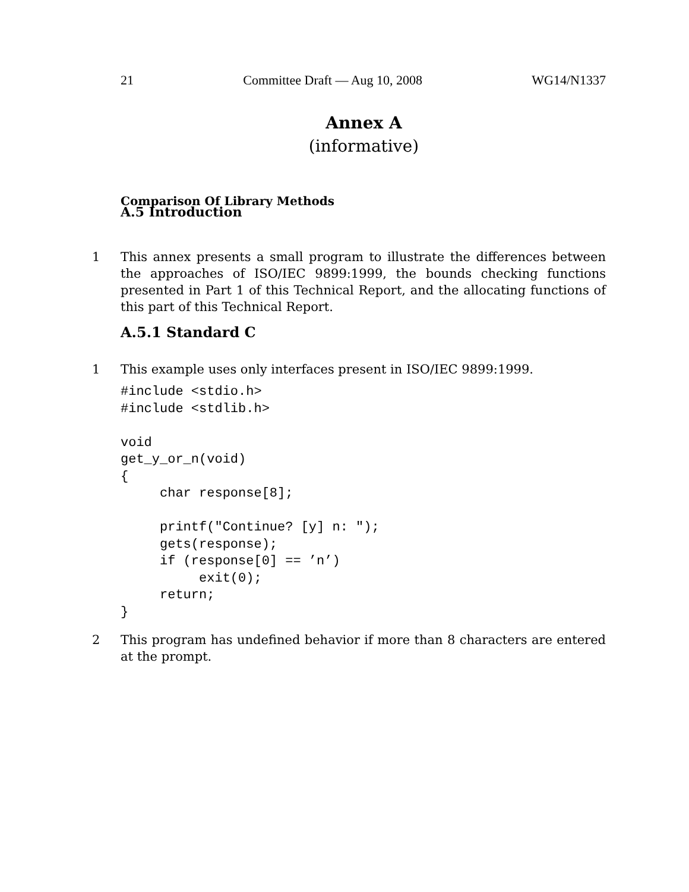21 Committee Draft — Aug 10, 2008 WG14/N1337
Annex A
(informative)
Comparison Of Library Methods
A.5 Introduction
1 This annex presents a small program to illustrate the differences between the approaches of ISO/IEC 9899:1999, the bounds checking functions presented in Part 1 of this Technical Report, and the allocating functions of this part of this Technical Report.
A.5.1 Standard C
1 This example uses only interfaces present in ISO/IEC 9899:1999.
#include <stdio.h>
#include <stdlib.h>

void
get_y_or_n(void)
{
     char response[8];

     printf("Continue? [y] n: ");
     gets(response);
     if (response[0] == ’n’)
          exit(0);
     return;
}
2 This program has undefined behavior if more than 8 characters are entered at the prompt.